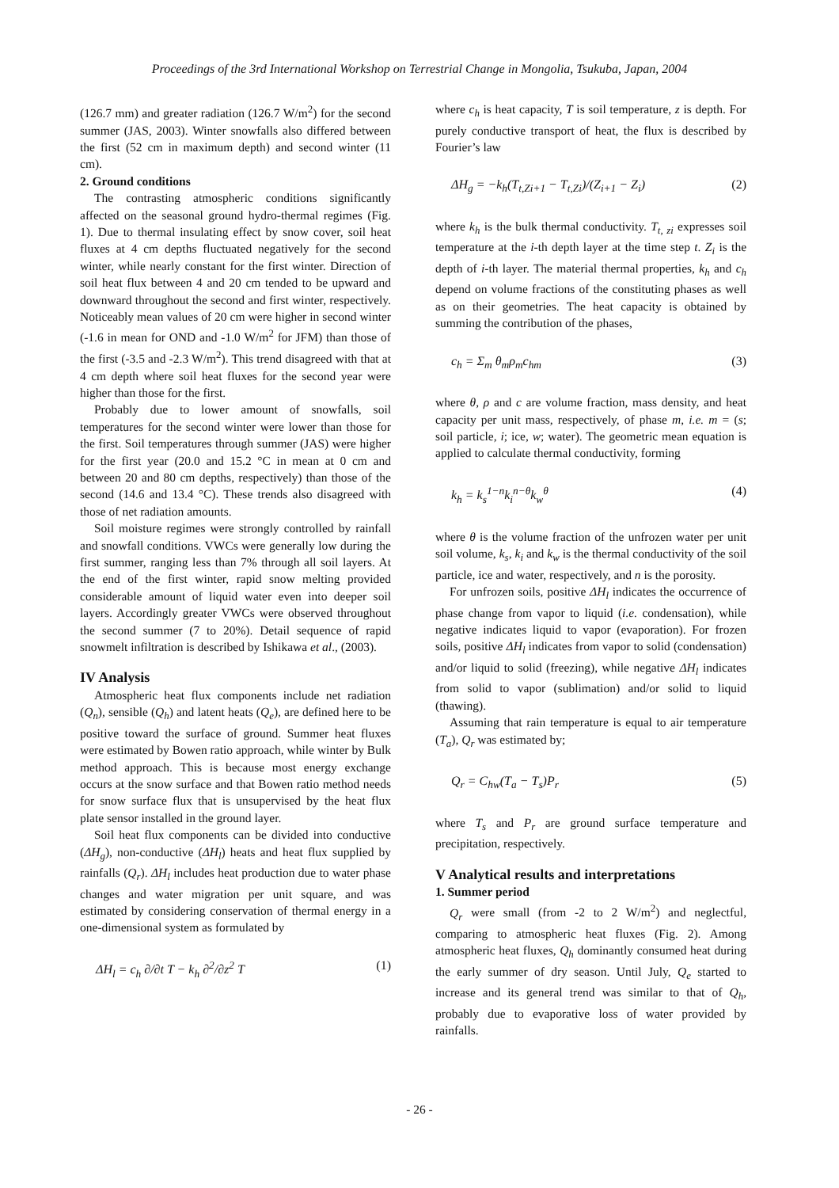Proceedings of the 3rd International Workshop on Terrestrial Change in Mongolia, Tsukuba, Japan, 2004
(126.7 mm) and greater radiation (126.7 W/m<sup>2</sup>) for the second summer (JAS, 2003). Winter snowfalls also differed between the first (52 cm in maximum depth) and second winter (11 cm).
2. Ground conditions
The contrasting atmospheric conditions significantly affected on the seasonal ground hydro-thermal regimes (Fig. 1). Due to thermal insulating effect by snow cover, soil heat fluxes at 4 cm depths fluctuated negatively for the second winter, while nearly constant for the first winter. Direction of soil heat flux between 4 and 20 cm tended to be upward and downward throughout the second and first winter, respectively. Noticeably mean values of 20 cm were higher in second winter (-1.6 in mean for OND and -1.0 W/m<sup>2</sup> for JFM) than those of the first (-3.5 and -2.3 W/m<sup>2</sup>). This trend disagreed with that at 4 cm depth where soil heat fluxes for the second year were higher than those for the first.
Probably due to lower amount of snowfalls, soil temperatures for the second winter were lower than those for the first. Soil temperatures through summer (JAS) were higher for the first year (20.0 and 15.2 °C in mean at 0 cm and between 20 and 80 cm depths, respectively) than those of the second (14.6 and 13.4 °C). These trends also disagreed with those of net radiation amounts.
Soil moisture regimes were strongly controlled by rainfall and snowfall conditions. VWCs were generally low during the first summer, ranging less than 7% through all soil layers. At the end of the first winter, rapid snow melting provided considerable amount of liquid water even into deeper soil layers. Accordingly greater VWCs were observed throughout the second summer (7 to 20%). Detail sequence of rapid snowmelt infiltration is described by Ishikawa et al., (2003).
IV Analysis
Atmospheric heat flux components include net radiation (Q<sub>n</sub>), sensible (Q<sub>h</sub>) and latent heats (Q<sub>e</sub>), are defined here to be positive toward the surface of ground. Summer heat fluxes were estimated by Bowen ratio approach, while winter by Bulk method approach. This is because most energy exchange occurs at the snow surface and that Bowen ratio method needs for snow surface flux that is unsupervised by the heat flux plate sensor installed in the ground layer.
Soil heat flux components can be divided into conductive (ΔH<sub>g</sub>), non-conductive (ΔH<sub>l</sub>) heats and heat flux supplied by rainfalls (Q<sub>r</sub>). ΔH<sub>l</sub> includes heat production due to water phase changes and water migration per unit square, and was estimated by considering conservation of thermal energy in a one-dimensional system as formulated by
ΔH<sub>l</sub> = c<sub>h</sub> ∂/∂t T − k<sub>h</sub> ∂<sup>2</sup>/∂z<sup>2</sup> T (1)
where c<sub>h</sub> is heat capacity, T is soil temperature, z is depth. For purely conductive transport of heat, the flux is described by Fourier’s law
ΔH<sub>g</sub> = −k<sub>h</sub>(T<sub>t,Zi+1</sub> − T<sub>t,Zi</sub>)/(Z<sub>i+1</sub> − Z<sub>i</sub>) (2)
where k<sub>h</sub> is the bulk thermal conductivity. T<sub>t, zi</sub> expresses soil temperature at the i-th depth layer at the time step t. Z<sub>i</sub> is the depth of i-th layer. The material thermal properties, k<sub>h</sub> and c<sub>h</sub> depend on volume fractions of the constituting phases as well as on their geometries. The heat capacity is obtained by summing the contribution of the phases,
c<sub>h</sub> = Σ<sub>m</sub> θ<sub>m</sub>ρ<sub>m</sub>c<sub>hm</sub> (3)
where θ, ρ and c are volume fraction, mass density, and heat capacity per unit mass, respectively, of phase m, i.e. m = (s; soil particle, i; ice, w; water). The geometric mean equation is applied to calculate thermal conductivity, forming
k<sub>h</sub> = k<sub>s</sub><sup>1−n</sup>k<sub>i</sub><sup>n−θ</sup>k<sub>w</sub><sup>θ</sup> (4)
where θ is the volume fraction of the unfrozen water per unit soil volume, k<sub>s</sub>, k<sub>i</sub> and k<sub>w</sub> is the thermal conductivity of the soil particle, ice and water, respectively, and n is the porosity.
For unfrozen soils, positive ΔH<sub>l</sub> indicates the occurrence of phase change from vapor to liquid (i.e. condensation), while negative indicates liquid to vapor (evaporation). For frozen soils, positive ΔH<sub>l</sub> indicates from vapor to solid (condensation) and/or liquid to solid (freezing), while negative ΔH<sub>l</sub> indicates from solid to vapor (sublimation) and/or solid to liquid (thawing).
Assuming that rain temperature is equal to air temperature (T<sub>a</sub>), Q<sub>r</sub> was estimated by;
Q<sub>r</sub> = C<sub>hw</sub>(T<sub>a</sub> − T<sub>s</sub>)P<sub>r</sub> (5)
where T<sub>s</sub> and P<sub>r</sub> are ground surface temperature and precipitation, respectively.
V Analytical results and interpretations
1. Summer period
Q<sub>r</sub> were small (from -2 to 2 W/m<sup>2</sup>) and neglectful, comparing to atmospheric heat fluxes (Fig. 2). Among atmospheric heat fluxes, Q<sub>h</sub> dominantly consumed heat during the early summer of dry season. Until July, Q<sub>e</sub> started to increase and its general trend was similar to that of Q<sub>h</sub>, probably due to evaporative loss of water provided by rainfalls.
- 26 -